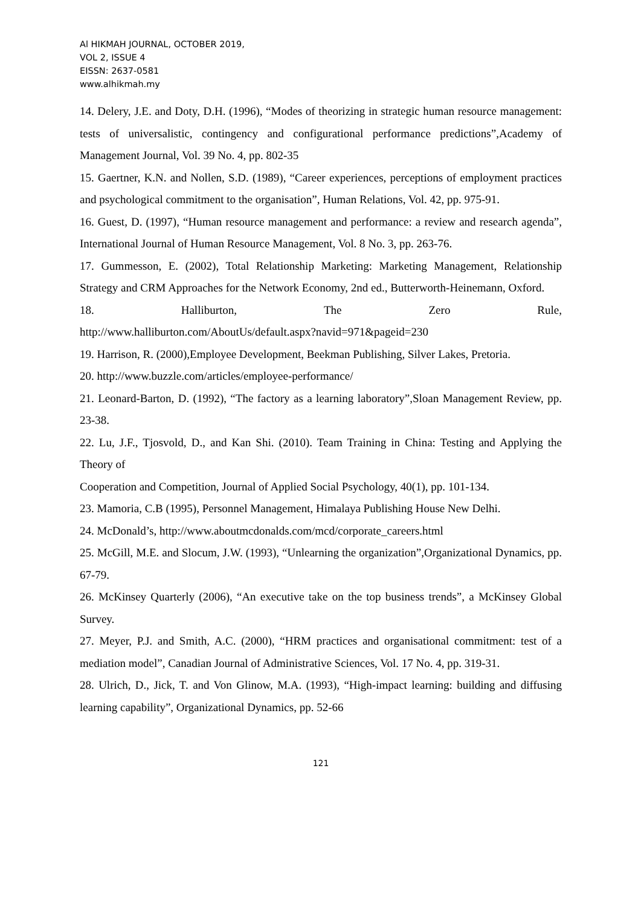Al HIKMAH JOURNAL, OCTOBER 2019,
VOL 2, ISSUE 4
EISSN: 2637-0581
www.alhikmah.my
14. Delery, J.E. and Doty, D.H. (1996), “Modes of theorizing in strategic human resource management: tests of universalistic, contingency and configurational performance predictions”,Academy of Management Journal, Vol. 39 No. 4, pp. 802-35
15. Gaertner, K.N. and Nollen, S.D. (1989), “Career experiences, perceptions of employment practices and psychological commitment to the organisation”, Human Relations, Vol. 42, pp. 975-91.
16. Guest, D. (1997), “Human resource management and performance: a review and research agenda”, International Journal of Human Resource Management, Vol. 8 No. 3, pp. 263-76.
17. Gummesson, E. (2002), Total Relationship Marketing: Marketing Management, Relationship Strategy and CRM Approaches for the Network Economy, 2nd ed., Butterworth-Heinemann, Oxford.
18. Halliburton, The Zero Rule,
http://www.halliburton.com/AboutUs/default.aspx?navid=971&pageid=230
19. Harrison, R. (2000),Employee Development, Beekman Publishing, Silver Lakes, Pretoria.
20. http://www.buzzle.com/articles/employee-performance/
21. Leonard-Barton, D. (1992), “The factory as a learning laboratory”,Sloan Management Review, pp. 23-38.
22. Lu, J.F., Tjosvold, D., and Kan Shi. (2010). Team Training in China: Testing and Applying the Theory of
Cooperation and Competition, Journal of Applied Social Psychology, 40(1), pp. 101-134.
23. Mamoria, C.B (1995), Personnel Management, Himalaya Publishing House New Delhi.
24. McDonald’s, http://www.aboutmcdonalds.com/mcd/corporate_careers.html
25. McGill, M.E. and Slocum, J.W. (1993), “Unlearning the organization”,Organizational Dynamics, pp. 67-79.
26. McKinsey Quarterly (2006), “An executive take on the top business trends”, a McKinsey Global Survey.
27. Meyer, P.J. and Smith, A.C. (2000), “HRM practices and organisational commitment: test of a mediation model”, Canadian Journal of Administrative Sciences, Vol. 17 No. 4, pp. 319-31.
28. Ulrich, D., Jick, T. and Von Glinow, M.A. (1993), “High-impact learning: building and diffusing learning capability”, Organizational Dynamics, pp. 52-66
121